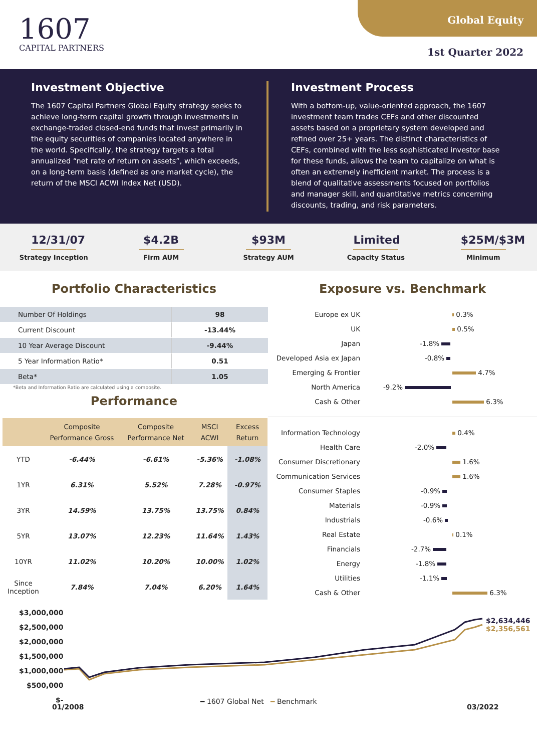1607
CAPITAL PARTNERS
Global Equity
1st Quarter 2022
Investment Objective
The 1607 Capital Partners Global Equity strategy seeks to achieve long-term capital growth through investments in exchange-traded closed-end funds that invest primarily in the equity securities of companies located anywhere in the world. Specifically, the strategy targets a total annualized “net rate of return on assets”, which exceeds, on a long-term basis (defined as one market cycle), the return of the MSCI ACWI Index Net (USD).
Investment Process
With a bottom-up, value-oriented approach, the 1607 investment team trades CEFs and other discounted assets based on a proprietary system developed and refined over 25+ years. The distinct characteristics of CEFs, combined with the less sophisticated investor base for these funds, allows the team to capitalize on what is often an extremely inefficient market. The process is a blend of qualitative assessments focused on portfolios and manager skill, and quantitative metrics concerning discounts, trading, and risk parameters.
12/31/07
Strategy Inception
$4.2B
Firm AUM
$93M
Strategy AUM
Limited
Capacity Status
$25M/$3M
Minimum
Portfolio Characteristics
| Number Of Holdings | 98 |
| Current Discount | -13.44% |
| 10 Year Average Discount | -9.44% |
| 5 Year Information Ratio* | 0.51 |
| Beta* | 1.05 |
*Beta and Information Ratio are calculated using a composite.
Performance
| | Composite Performance Gross | Composite Performance Net | MSCI ACWI | Excess Return |
| --- | --- | --- | --- | --- |
| YTD | -6.44% | -6.61% | -5.36% | -1.08% |
| 1YR | 6.31% | 5.52% | 7.28% | -0.97% |
| 3YR | 14.59% | 13.75% | 13.75% | 0.84% |
| 5YR | 13.07% | 12.23% | 11.64% | 1.43% |
| 10YR | 11.02% | 10.20% | 10.00% | 1.02% |
| Since Inception | 7.84% | 7.04% | 6.20% | 1.64% |
Exposure vs. Benchmark
| Europe ex UK | 0.3% |
| UK | 0.5% |
| Japan | -1.8% |
| Developed Asia ex Japan | -0.8% |
| Emerging & Frontier | 4.7% |
| North America | -9.2% |
| Cash & Other | 6.3% |
| Information Technology | 0.4% |
| Health Care | -2.0% |
| Consumer Discretionary | 1.6% |
| Communication Services | 1.6% |
| Consumer Staples | -0.9% |
| Materials | -0.9% |
| Industrials | -0.6% |
| Real Estate | 0.1% |
| Financials | -2.7% |
| Energy | -1.8% |
| Utilities | -1.1% |
| Cash & Other | 6.3% |
$3,000,000
$2,500,000
$2,000,000
$1,500,000
$1,000,000
$500,000
$-
$2,634,446
$2,356,561
01/2008
━ 1607 Global Net ━ Benchmark
03/2022